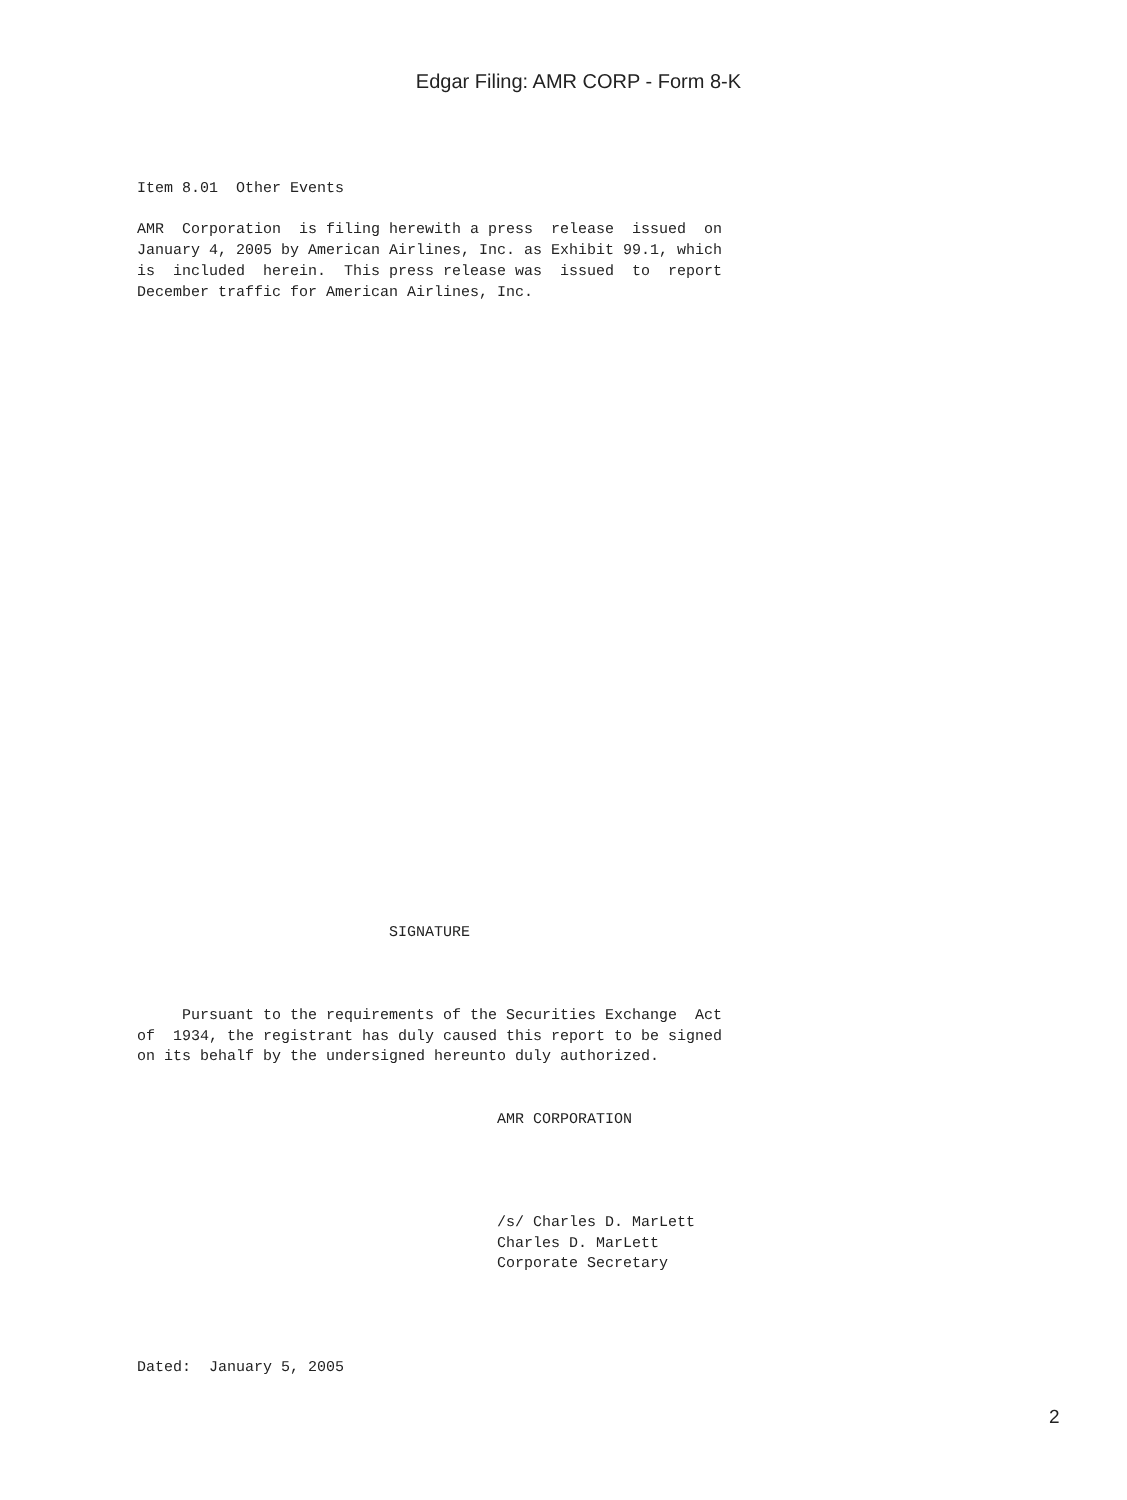Edgar Filing: AMR CORP - Form 8-K
Item 8.01  Other Events

AMR  Corporation  is filing herewith a press  release  issued  on
January 4, 2005 by American Airlines, Inc. as Exhibit 99.1, which
is  included  herein.  This press release was  issued  to  report
December traffic for American Airlines, Inc.
                            SIGNATURE



     Pursuant to the requirements of the Securities Exchange  Act
of  1934, the registrant has duly caused this report to be signed
on its behalf by the undersigned hereunto duly authorized.


                                        AMR CORPORATION




                                        /s/ Charles D. MarLett
                                        Charles D. MarLett
                                        Corporate Secretary




Dated:  January 5, 2005
2